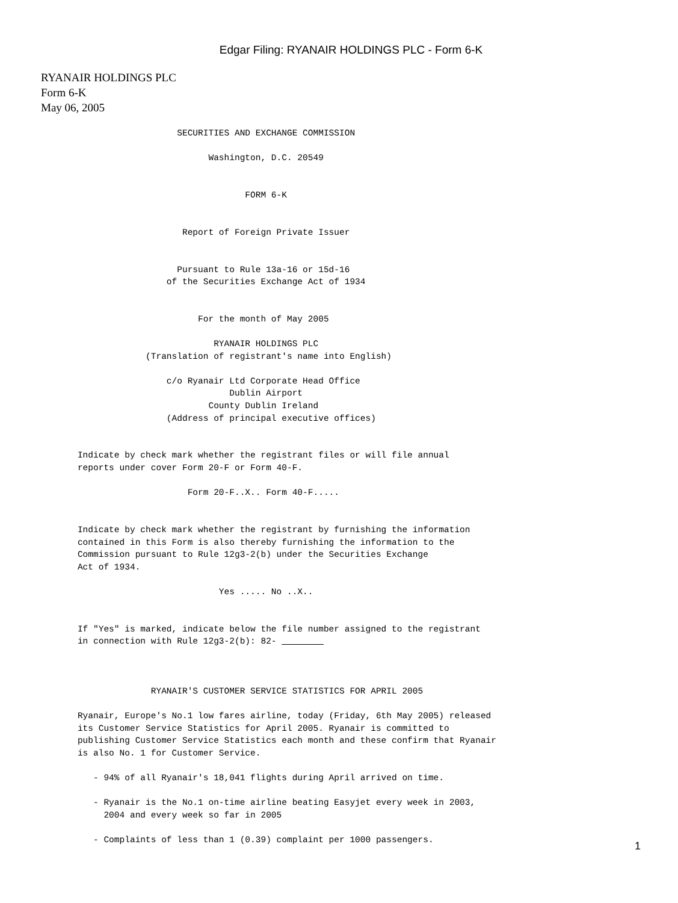Edgar Filing: RYANAIR HOLDINGS PLC - Form 6-K
RYANAIR HOLDINGS PLC
Form 6-K
May 06, 2005
                          SECURITIES AND EXCHANGE COMMISSION

                                Washington, D.C. 20549


                                       FORM 6-K


                           Report of Foreign Private Issuer


                          Pursuant to Rule 13a-16 or 15d-16
                        of the Securities Exchange Act of 1934


                              For the month of May 2005

                                 RYANAIR HOLDINGS PLC
                    (Translation of registrant's name into English)

                        c/o Ryanair Ltd Corporate Head Office
                                    Dublin Airport
                                County Dublin Ireland
                        (Address of principal executive offices)


       Indicate by check mark whether the registrant files or will file annual
       reports under cover Form 20-F or Form 40-F.

                            Form 20-F..X.. Form 40-F.....


       Indicate by check mark whether the registrant by furnishing the information
       contained in this Form is also thereby furnishing the information to the
       Commission pursuant to Rule 12g3-2(b) under the Securities Exchange
       Act of 1934.

                                  Yes ..... No ..X..


       If "Yes" is marked, indicate below the file number assigned to the registrant
       in connection with Rule 12g3-2(b): 82-         



                     RYANAIR'S CUSTOMER SERVICE STATISTICS FOR APRIL 2005

       Ryanair, Europe's No.1 low fares airline, today (Friday, 6th May 2005) released
       its Customer Service Statistics for April 2005. Ryanair is committed to
       publishing Customer Service Statistics each month and these confirm that Ryanair
       is also No. 1 for Customer Service.

          - 94% of all Ryanair's 18,041 flights during April arrived on time.

          - Ryanair is the No.1 on-time airline beating Easyjet every week in 2003,
            2004 and every week so far in 2005

          - Complaints of less than 1 (0.39) complaint per 1000 passengers.
1